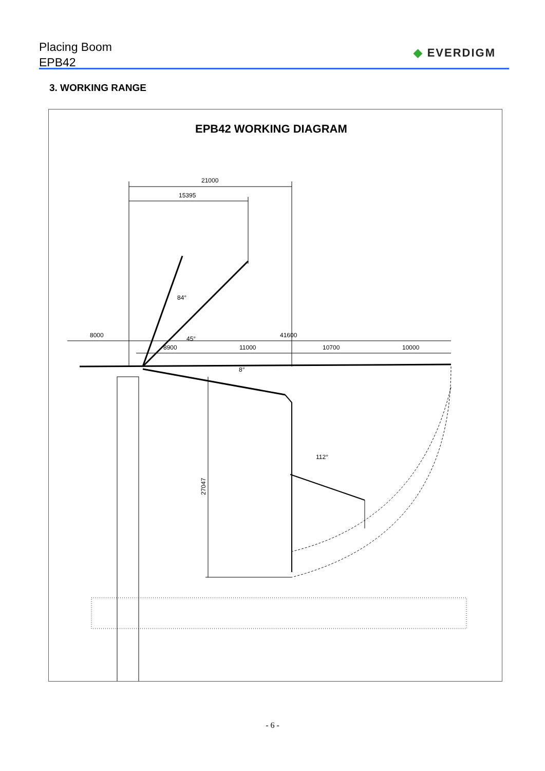Placing Boom
EPB42
◆ EVERDIGM
3. WORKING RANGE
EPB42 WORKING DIAGRAM
21000
15395
8000
41600
8900
11000
10700
10000
84°
45°
8°
112°
27047
- 6 -